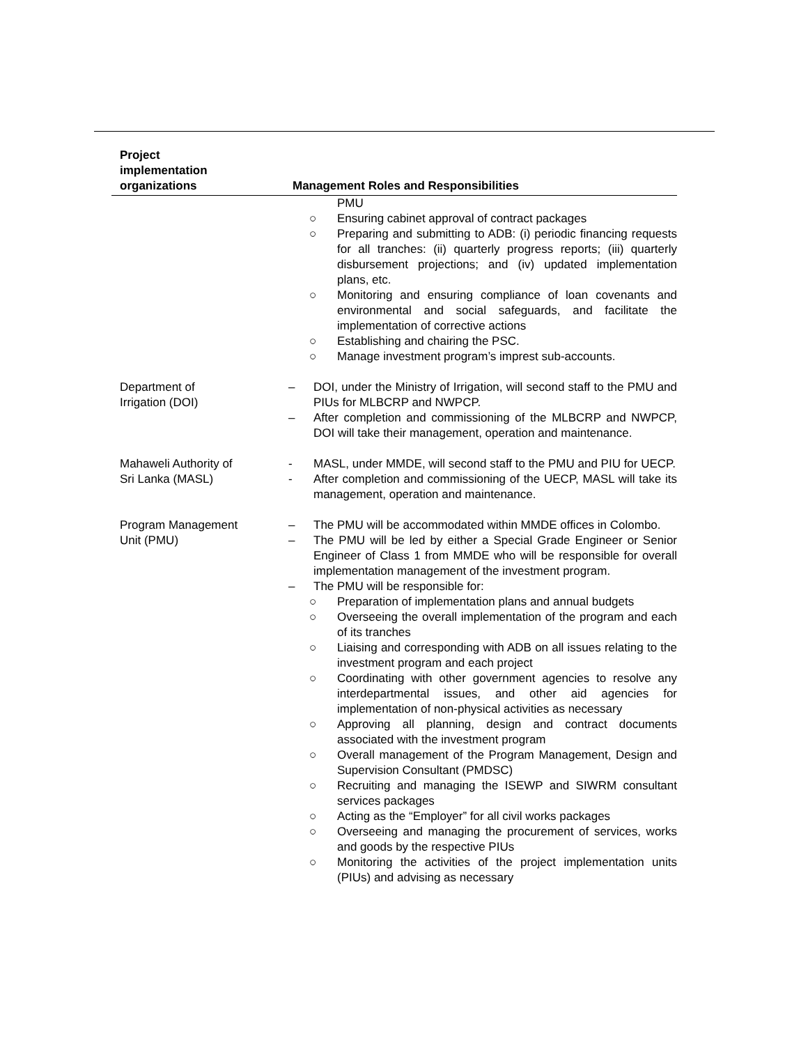| Project implementation organizations | Management Roles and Responsibilities |
| --- | --- |
| | PMU ○ Ensuring cabinet approval of contract packages ○ Preparing and submitting to ADB: (i) periodic financing requests for all tranches: (ii) quarterly progress reports; (iii) quarterly disbursement projections; and (iv) updated implementation plans, etc. ○ Monitoring and ensuring compliance of loan covenants and environmental and social safeguards, and facilitate the implementation of corrective actions ○ Establishing and chairing the PSC. ○ Manage investment program’s imprest sub-accounts. |
| Department of Irrigation (DOI) | – DOI, under the Ministry of Irrigation, will second staff to the PMU and PIUs for MLBCRP and NWPCP. – After completion and commissioning of the MLBCRP and NWPCP, DOI will take their management, operation and maintenance. |
| Mahaweli Authority of Sri Lanka (MASL) | - MASL, under MMDE, will second staff to the PMU and PIU for UECP. - After completion and commissioning of the UECP, MASL will take its management, operation and maintenance. |
| Program Management Unit (PMU) | – The PMU will be accommodated within MMDE offices in Colombo. – The PMU will be led by either a Special Grade Engineer or Senior Engineer of Class 1 from MMDE who will be responsible for overall implementation management of the investment program. – The PMU will be responsible for: ○ Preparation of implementation plans and annual budgets ○ Overseeing the overall implementation of the program and each of its tranches ○ Liaising and corresponding with ADB on all issues relating to the investment program and each project ○ Coordinating with other government agencies to resolve any interdepartmental issues, and other aid agencies for implementation of non-physical activities as necessary ○ Approving all planning, design and contract documents associated with the investment program ○ Overall management of the Program Management, Design and Supervision Consultant (PMDSC) ○ Recruiting and managing the ISEWP and SIWRM consultant services packages ○ Acting as the “Employer” for all civil works packages ○ Overseeing and managing the procurement of services, works and goods by the respective PIUs ○ Monitoring the activities of the project implementation units (PIUs) and advising as necessary |